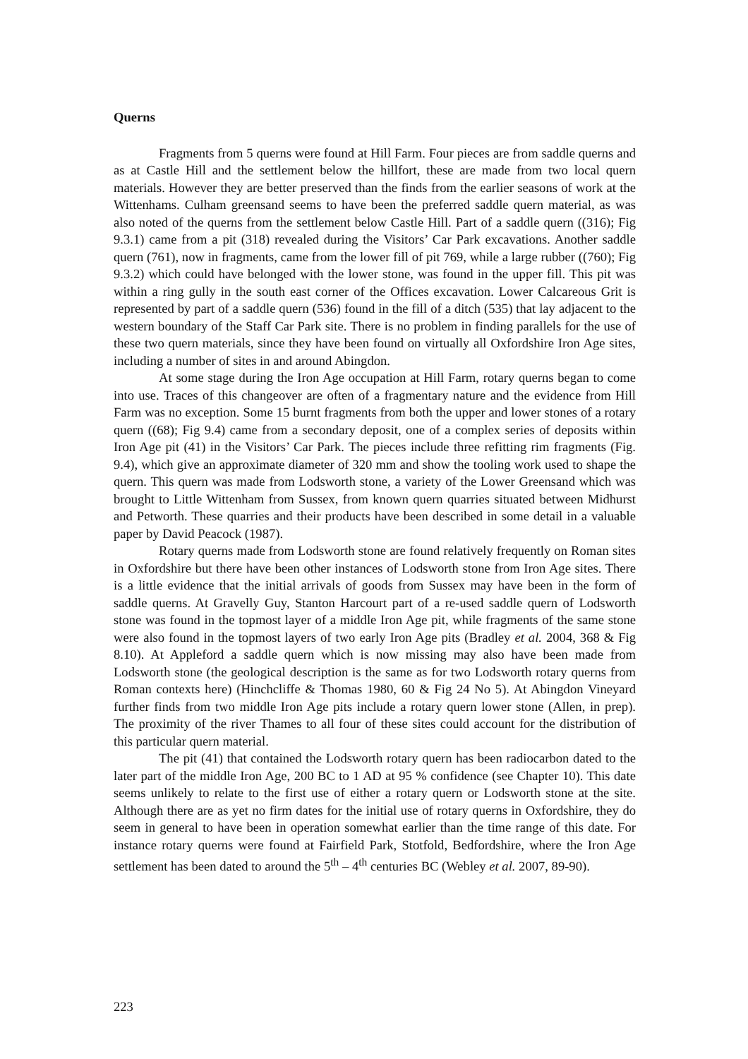Querns
Fragments from 5 querns were found at Hill Farm. Four pieces are from saddle querns and as at Castle Hill and the settlement below the hillfort, these are made from two local quern materials. However they are better preserved than the finds from the earlier seasons of work at the Wittenhams. Culham greensand seems to have been the preferred saddle quern material, as was also noted of the querns from the settlement below Castle Hill. Part of a saddle quern ((316); Fig 9.3.1) came from a pit (318) revealed during the Visitors’ Car Park excavations. Another saddle quern (761), now in fragments, came from the lower fill of pit 769, while a large rubber ((760); Fig 9.3.2) which could have belonged with the lower stone, was found in the upper fill. This pit was within a ring gully in the south east corner of the Offices excavation. Lower Calcareous Grit is represented by part of a saddle quern (536) found in the fill of a ditch (535) that lay adjacent to the western boundary of the Staff Car Park site. There is no problem in finding parallels for the use of these two quern materials, since they have been found on virtually all Oxfordshire Iron Age sites, including a number of sites in and around Abingdon.
At some stage during the Iron Age occupation at Hill Farm, rotary querns began to come into use. Traces of this changeover are often of a fragmentary nature and the evidence from Hill Farm was no exception. Some 15 burnt fragments from both the upper and lower stones of a rotary quern ((68); Fig 9.4) came from a secondary deposit, one of a complex series of deposits within Iron Age pit (41) in the Visitors’ Car Park. The pieces include three refitting rim fragments (Fig. 9.4), which give an approximate diameter of 320 mm and show the tooling work used to shape the quern. This quern was made from Lodsworth stone, a variety of the Lower Greensand which was brought to Little Wittenham from Sussex, from known quern quarries situated between Midhurst and Petworth. These quarries and their products have been described in some detail in a valuable paper by David Peacock (1987).
Rotary querns made from Lodsworth stone are found relatively frequently on Roman sites in Oxfordshire but there have been other instances of Lodsworth stone from Iron Age sites. There is a little evidence that the initial arrivals of goods from Sussex may have been in the form of saddle querns. At Gravelly Guy, Stanton Harcourt part of a re-used saddle quern of Lodsworth stone was found in the topmost layer of a middle Iron Age pit, while fragments of the same stone were also found in the topmost layers of two early Iron Age pits (Bradley et al. 2004, 368 & Fig 8.10). At Appleford a saddle quern which is now missing may also have been made from Lodsworth stone (the geological description is the same as for two Lodsworth rotary querns from Roman contexts here) (Hinchcliffe & Thomas 1980, 60 & Fig 24 No 5). At Abingdon Vineyard further finds from two middle Iron Age pits include a rotary quern lower stone (Allen, in prep). The proximity of the river Thames to all four of these sites could account for the distribution of this particular quern material.
The pit (41) that contained the Lodsworth rotary quern has been radiocarbon dated to the later part of the middle Iron Age, 200 BC to 1 AD at 95 % confidence (see Chapter 10). This date seems unlikely to relate to the first use of either a rotary quern or Lodsworth stone at the site. Although there are as yet no firm dates for the initial use of rotary querns in Oxfordshire, they do seem in general to have been in operation somewhat earlier than the time range of this date. For instance rotary querns were found at Fairfield Park, Stotfold, Bedfordshire, where the Iron Age settlement has been dated to around the 5<sup>th</sup> – 4<sup>th</sup> centuries BC (Webley et al. 2007, 89-90).
223